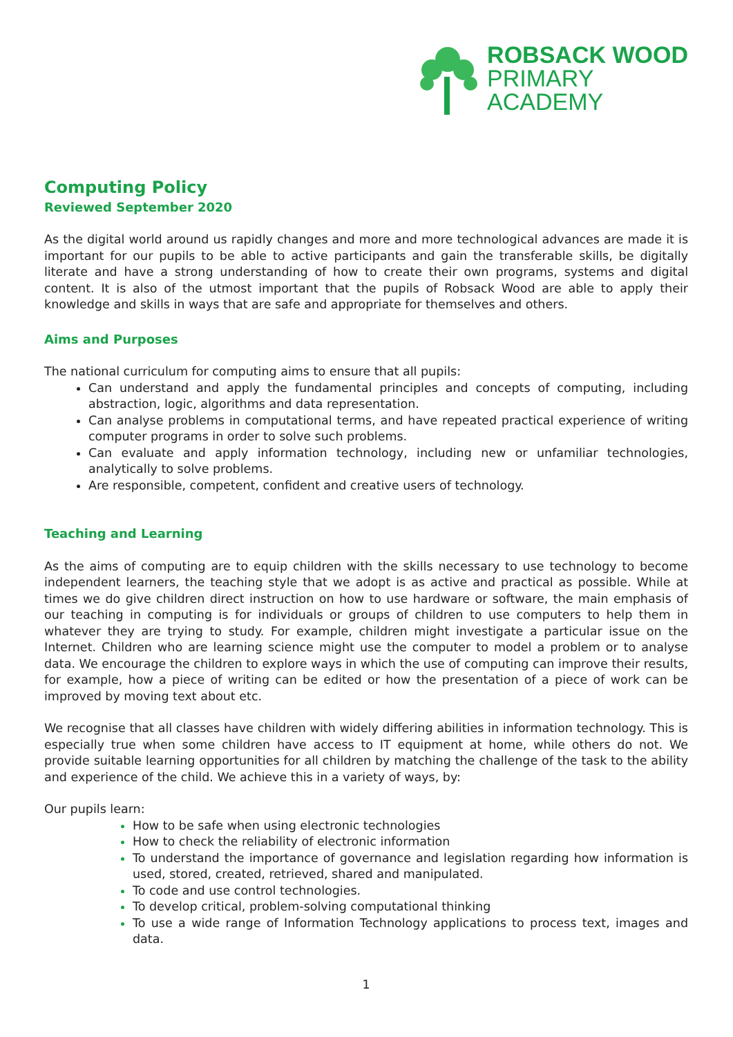ROBSACK WOOD
PRIMARY
ACADEMY
Computing Policy
Reviewed September 2020
As the digital world around us rapidly changes and more and more technological advances are made it is important for our pupils to be able to active participants and gain the transferable skills, be digitally literate and have a strong understanding of how to create their own programs, systems and digital content. It is also of the utmost important that the pupils of Robsack Wood are able to apply their knowledge and skills in ways that are safe and appropriate for themselves and others.
Aims and Purposes
The national curriculum for computing aims to ensure that all pupils:
Can understand and apply the fundamental principles and concepts of computing, including abstraction, logic, algorithms and data representation.
Can analyse problems in computational terms, and have repeated practical experience of writing computer programs in order to solve such problems.
Can evaluate and apply information technology, including new or unfamiliar technologies, analytically to solve problems.
Are responsible, competent, confident and creative users of technology.
Teaching and Learning
As the aims of computing are to equip children with the skills necessary to use technology to become independent learners, the teaching style that we adopt is as active and practical as possible. While at times we do give children direct instruction on how to use hardware or software, the main emphasis of our teaching in computing is for individuals or groups of children to use computers to help them in whatever they are trying to study. For example, children might investigate a particular issue on the Internet. Children who are learning science might use the computer to model a problem or to analyse data. We encourage the children to explore ways in which the use of computing can improve their results, for example, how a piece of writing can be edited or how the presentation of a piece of work can be improved by moving text about etc.
We recognise that all classes have children with widely differing abilities in information technology. This is especially true when some children have access to IT equipment at home, while others do not. We provide suitable learning opportunities for all children by matching the challenge of the task to the ability and experience of the child. We achieve this in a variety of ways, by:
Our pupils learn:
How to be safe when using electronic technologies
How to check the reliability of electronic information
To understand the importance of governance and legislation regarding how information is used, stored, created, retrieved, shared and manipulated.
To code and use control technologies.
To develop critical, problem-solving computational thinking
To use a wide range of Information Technology applications to process text, images and data.
1